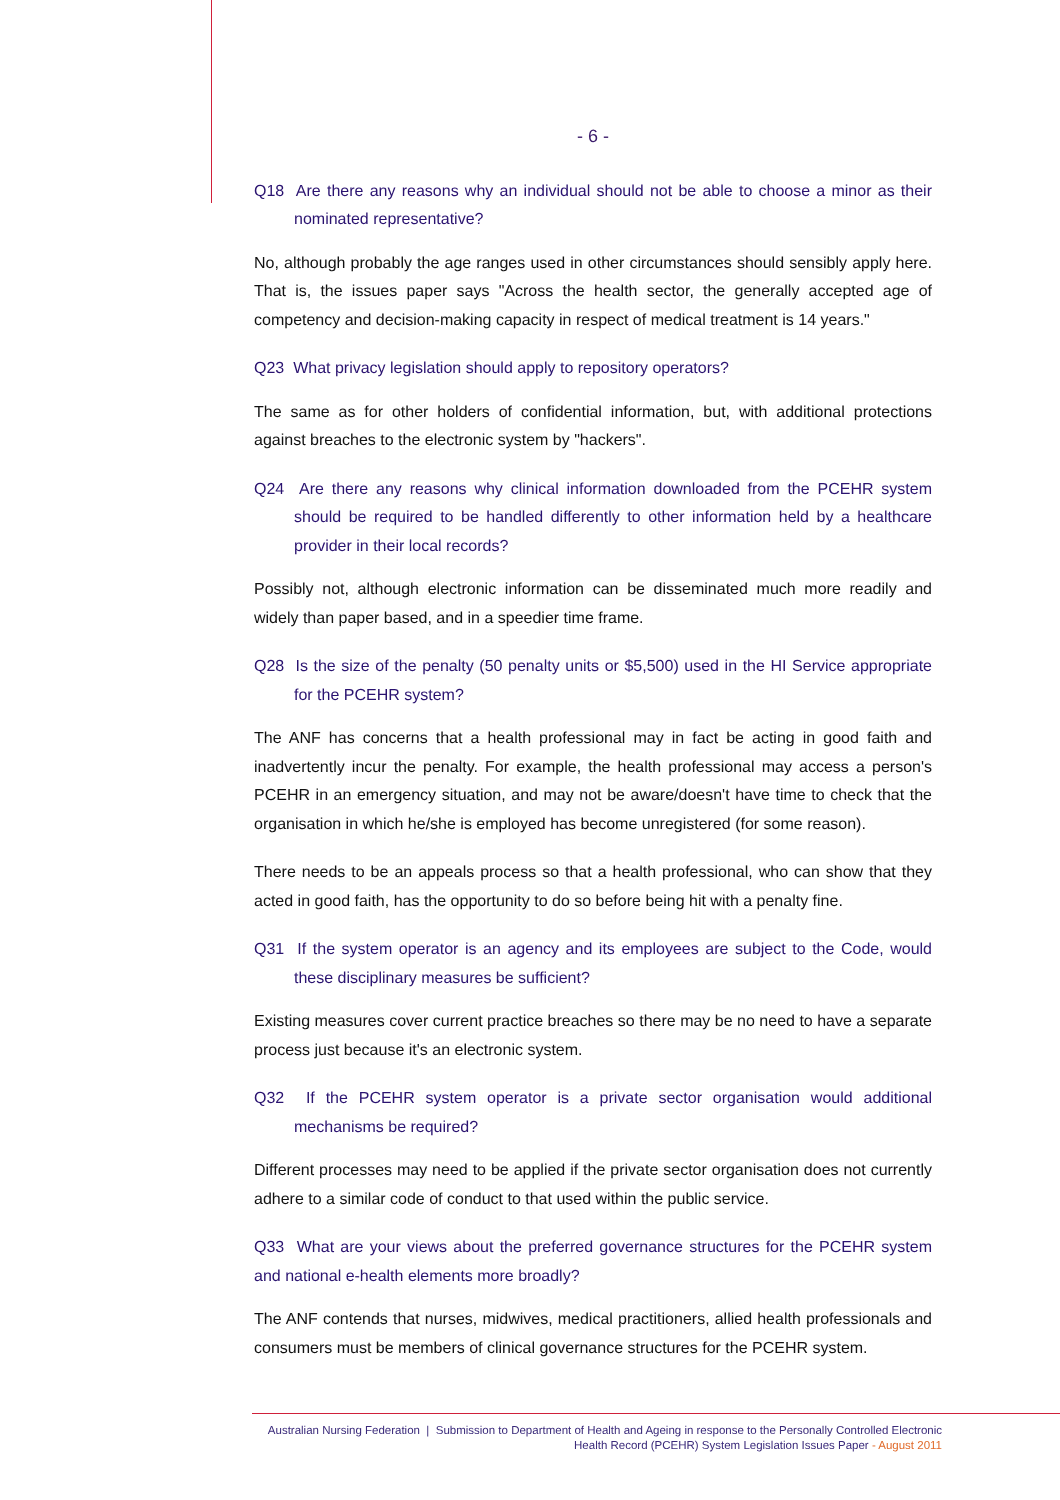- 6 -
Q18 Are there any reasons why an individual should not be able to choose a minor as their nominated representative?
No, although probably the age ranges used in other circumstances should sensibly apply here. That is, the issues paper says "Across the health sector, the generally accepted age of competency and decision-making capacity in respect of medical treatment is 14 years."
Q23 What privacy legislation should apply to repository operators?
The same as for other holders of confidential information, but, with additional protections against breaches to the electronic system by "hackers".
Q24 Are there any reasons why clinical information downloaded from the PCEHR system should be required to be handled differently to other information held by a healthcare provider in their local records?
Possibly not, although electronic information can be disseminated much more readily and widely than paper based, and in a speedier time frame.
Q28 Is the size of the penalty (50 penalty units or $5,500) used in the HI Service appropriate for the PCEHR system?
The ANF has concerns that a health professional may in fact be acting in good faith and inadvertently incur the penalty. For example, the health professional may access a person's PCEHR in an emergency situation, and may not be aware/doesn't have time to check that the organisation in which he/she is employed has become unregistered (for some reason).
There needs to be an appeals process so that a health professional, who can show that they acted in good faith, has the opportunity to do so before being hit with a penalty fine.
Q31 If the system operator is an agency and its employees are subject to the Code, would these disciplinary measures be sufficient?
Existing measures cover current practice breaches so there may be no need to have a separate process just because it's an electronic system.
Q32 If the PCEHR system operator is a private sector organisation would additional mechanisms be required?
Different processes may need to be applied if the private sector organisation does not currently adhere to a similar code of conduct to that used within the public service.
Q33 What are your views about the preferred governance structures for the PCEHR system and national e-health elements more broadly?
The ANF contends that nurses, midwives, medical practitioners, allied health professionals and consumers must be members of clinical governance structures for the PCEHR system.
Australian Nursing Federation | Submission to Department of Health and Ageing in response to the Personally Controlled Electronic
Health Record (PCEHR) System Legislation Issues Paper - August 2011